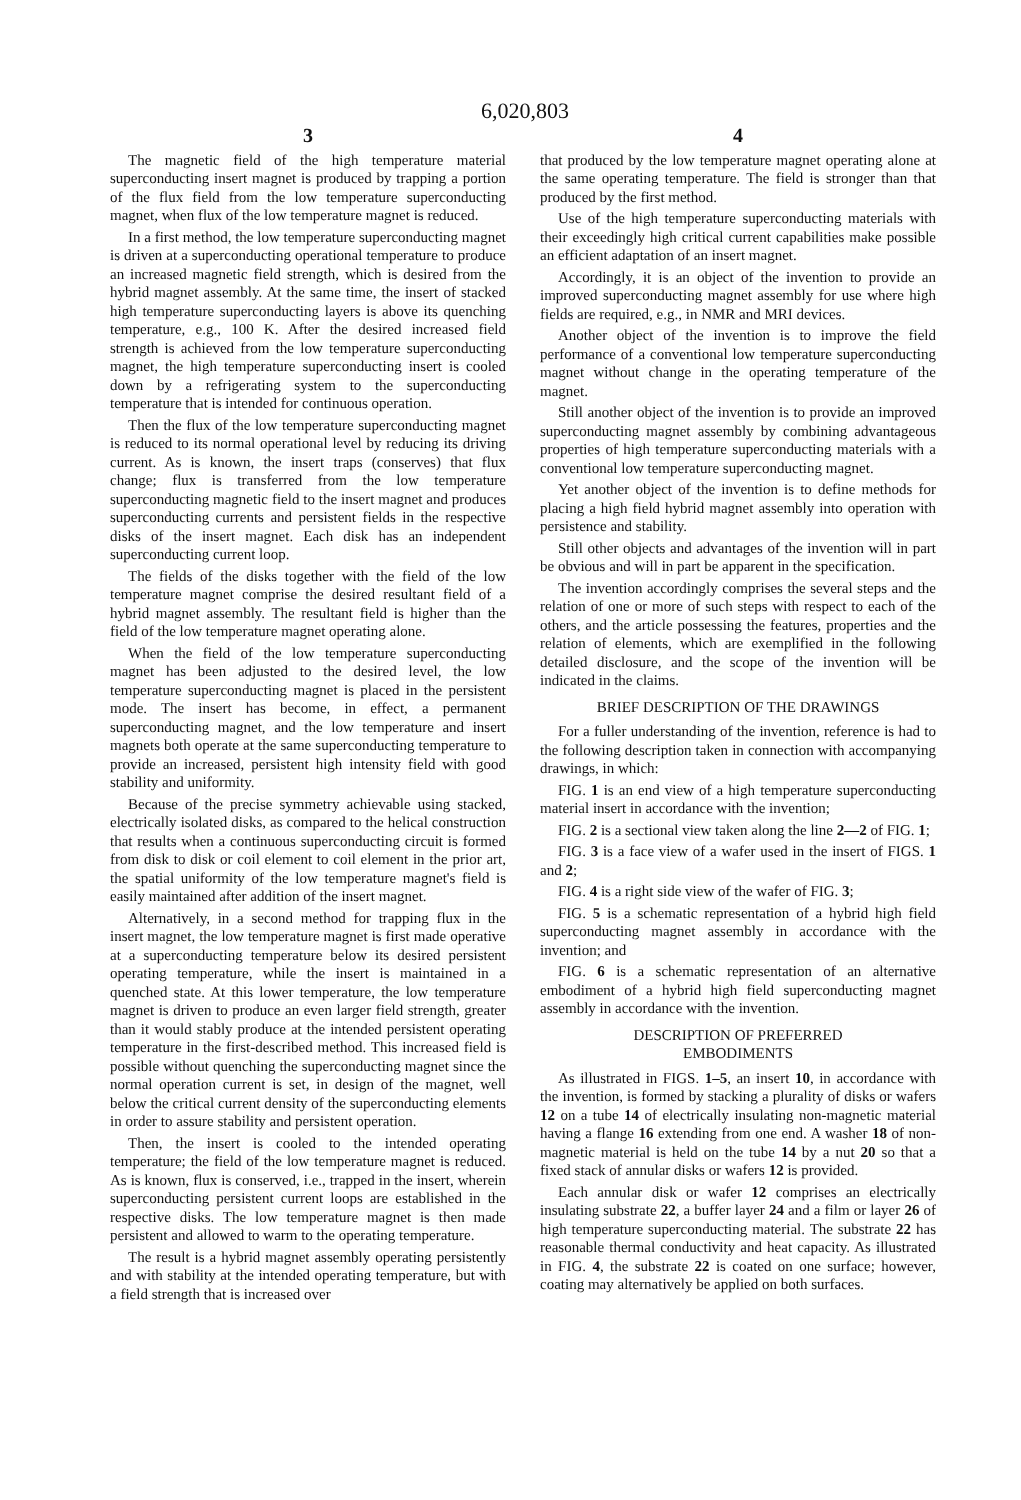6,020,803
3
The magnetic field of the high temperature material superconducting insert magnet is produced by trapping a portion of the flux field from the low temperature superconducting magnet, when flux of the low temperature magnet is reduced.
In a first method, the low temperature superconducting magnet is driven at a superconducting operational temperature to produce an increased magnetic field strength, which is desired from the hybrid magnet assembly. At the same time, the insert of stacked high temperature superconducting layers is above its quenching temperature, e.g., 100 K. After the desired increased field strength is achieved from the low temperature superconducting magnet, the high temperature superconducting insert is cooled down by a refrigerating system to the superconducting temperature that is intended for continuous operation.
Then the flux of the low temperature superconducting magnet is reduced to its normal operational level by reducing its driving current. As is known, the insert traps (conserves) that flux change; flux is transferred from the low temperature superconducting magnetic field to the insert magnet and produces superconducting currents and persistent fields in the respective disks of the insert magnet. Each disk has an independent superconducting current loop.
The fields of the disks together with the field of the low temperature magnet comprise the desired resultant field of a hybrid magnet assembly. The resultant field is higher than the field of the low temperature magnet operating alone.
When the field of the low temperature superconducting magnet has been adjusted to the desired level, the low temperature superconducting magnet is placed in the persistent mode. The insert has become, in effect, a permanent superconducting magnet, and the low temperature and insert magnets both operate at the same superconducting temperature to provide an increased, persistent high intensity field with good stability and uniformity.
Because of the precise symmetry achievable using stacked, electrically isolated disks, as compared to the helical construction that results when a continuous superconducting circuit is formed from disk to disk or coil element to coil element in the prior art, the spatial uniformity of the low temperature magnet's field is easily maintained after addition of the insert magnet.
Alternatively, in a second method for trapping flux in the insert magnet, the low temperature magnet is first made operative at a superconducting temperature below its desired persistent operating temperature, while the insert is maintained in a quenched state. At this lower temperature, the low temperature magnet is driven to produce an even larger field strength, greater than it would stably produce at the intended persistent operating temperature in the first-described method. This increased field is possible without quenching the superconducting magnet since the normal operation current is set, in design of the magnet, well below the critical current density of the superconducting elements in order to assure stability and persistent operation.
Then, the insert is cooled to the intended operating temperature; the field of the low temperature magnet is reduced. As is known, flux is conserved, i.e., trapped in the insert, wherein superconducting persistent current loops are established in the respective disks. The low temperature magnet is then made persistent and allowed to warm to the operating temperature.
The result is a hybrid magnet assembly operating persistently and with stability at the intended operating temperature, but with a field strength that is increased over
4
that produced by the low temperature magnet operating alone at the same operating temperature. The field is stronger than that produced by the first method.
Use of the high temperature superconducting materials with their exceedingly high critical current capabilities make possible an efficient adaptation of an insert magnet.
Accordingly, it is an object of the invention to provide an improved superconducting magnet assembly for use where high fields are required, e.g., in NMR and MRI devices.
Another object of the invention is to improve the field performance of a conventional low temperature superconducting magnet without change in the operating temperature of the magnet.
Still another object of the invention is to provide an improved superconducting magnet assembly by combining advantageous properties of high temperature superconducting materials with a conventional low temperature superconducting magnet.
Yet another object of the invention is to define methods for placing a high field hybrid magnet assembly into operation with persistence and stability.
Still other objects and advantages of the invention will in part be obvious and will in part be apparent in the specification.
The invention accordingly comprises the several steps and the relation of one or more of such steps with respect to each of the others, and the article possessing the features, properties and the relation of elements, which are exemplified in the following detailed disclosure, and the scope of the invention will be indicated in the claims.
BRIEF DESCRIPTION OF THE DRAWINGS
For a fuller understanding of the invention, reference is had to the following description taken in connection with accompanying drawings, in which:
FIG. 1 is an end view of a high temperature superconducting material insert in accordance with the invention;
FIG. 2 is a sectional view taken along the line 2—2 of FIG. 1;
FIG. 3 is a face view of a wafer used in the insert of FIGS. 1 and 2;
FIG. 4 is a right side view of the wafer of FIG. 3;
FIG. 5 is a schematic representation of a hybrid high field superconducting magnet assembly in accordance with the invention; and
FIG. 6 is a schematic representation of an alternative embodiment of a hybrid high field superconducting magnet assembly in accordance with the invention.
DESCRIPTION OF PREFERRED
EMBODIMENTS
As illustrated in FIGS. 1–5, an insert 10, in accordance with the invention, is formed by stacking a plurality of disks or wafers 12 on a tube 14 of electrically insulating non-magnetic material having a flange 16 extending from one end. A washer 18 of non-magnetic material is held on the tube 14 by a nut 20 so that a fixed stack of annular disks or wafers 12 is provided.
Each annular disk or wafer 12 comprises an electrically insulating substrate 22, a buffer layer 24 and a film or layer 26 of high temperature superconducting material. The substrate 22 has reasonable thermal conductivity and heat capacity. As illustrated in FIG. 4, the substrate 22 is coated on one surface; however, coating may alternatively be applied on both surfaces.